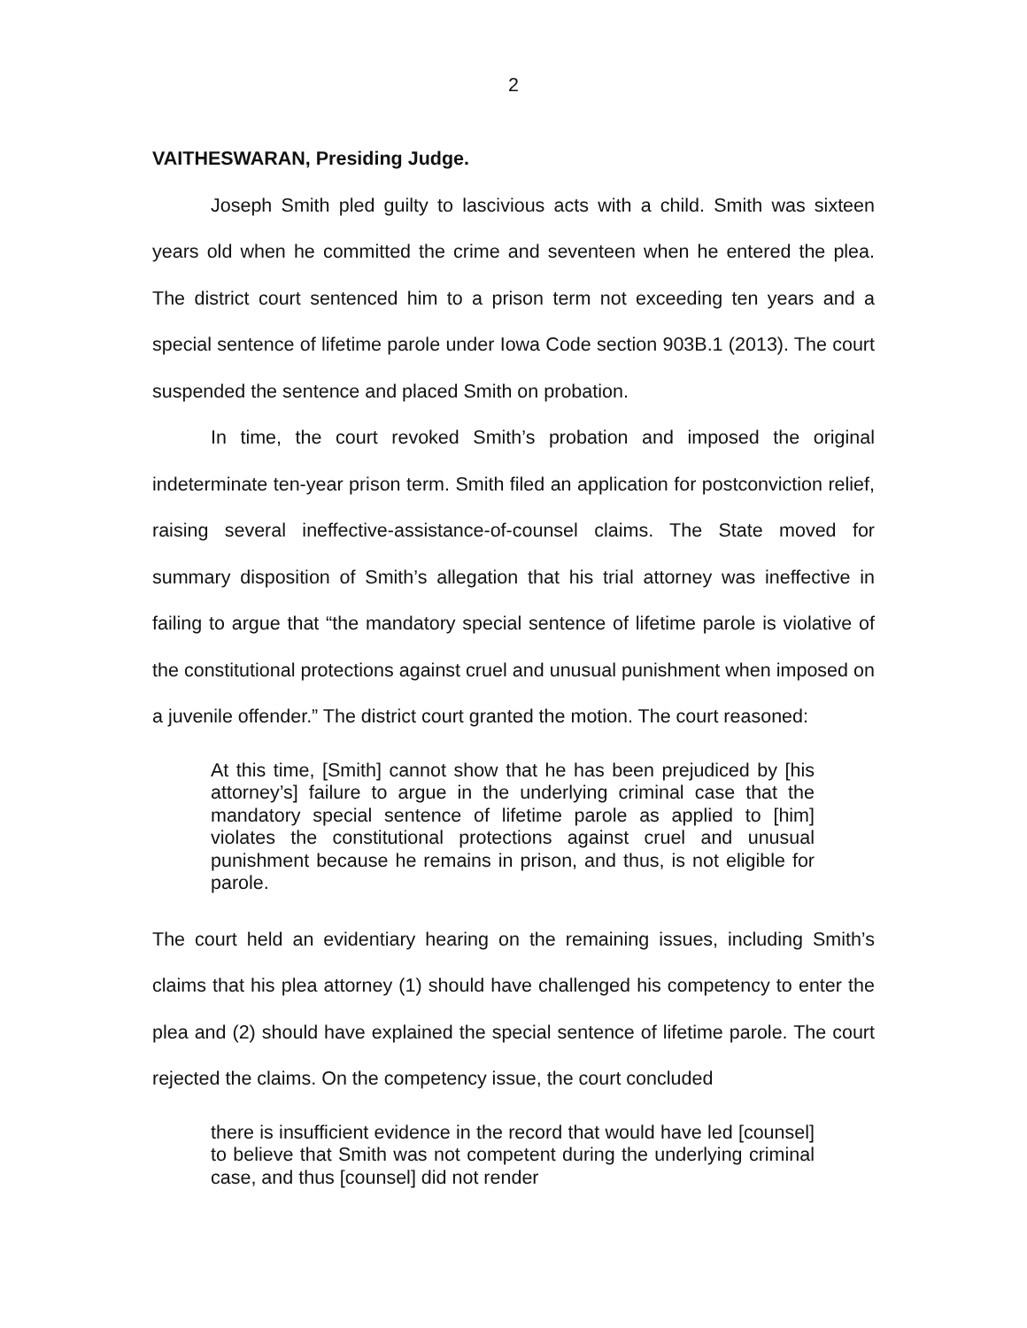2
VAITHESWARAN, Presiding Judge.
Joseph Smith pled guilty to lascivious acts with a child. Smith was sixteen years old when he committed the crime and seventeen when he entered the plea. The district court sentenced him to a prison term not exceeding ten years and a special sentence of lifetime parole under Iowa Code section 903B.1 (2013). The court suspended the sentence and placed Smith on probation.
In time, the court revoked Smith’s probation and imposed the original indeterminate ten-year prison term. Smith filed an application for postconviction relief, raising several ineffective-assistance-of-counsel claims. The State moved for summary disposition of Smith’s allegation that his trial attorney was ineffective in failing to argue that “the mandatory special sentence of lifetime parole is violative of the constitutional protections against cruel and unusual punishment when imposed on a juvenile offender.” The district court granted the motion. The court reasoned:
At this time, [Smith] cannot show that he has been prejudiced by [his attorney’s] failure to argue in the underlying criminal case that the mandatory special sentence of lifetime parole as applied to [him] violates the constitutional protections against cruel and unusual punishment because he remains in prison, and thus, is not eligible for parole.
The court held an evidentiary hearing on the remaining issues, including Smith’s claims that his plea attorney (1) should have challenged his competency to enter the plea and (2) should have explained the special sentence of lifetime parole. The court rejected the claims. On the competency issue, the court concluded
there is insufficient evidence in the record that would have led [counsel] to believe that Smith was not competent during the underlying criminal case, and thus [counsel] did not render